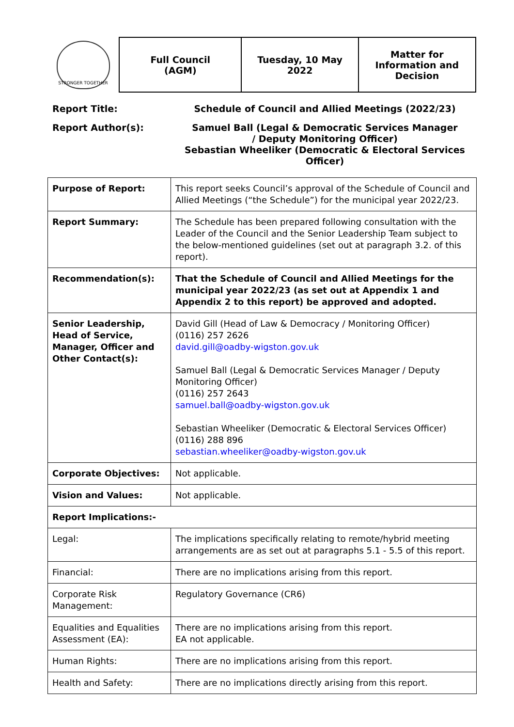STRONGER TOGETHER
| Full Council (AGM) | Tuesday, 10 May 2022 | Matter for Information and Decision |
Report Title:
Schedule of Council and Allied Meetings (2022/23)
Report Author(s):
Samuel Ball (Legal & Democratic Services Manager
/ Deputy Monitoring Officer)
Sebastian Wheeliker (Democratic & Electoral Services Officer)
| Purpose of Report: | This report seeks Council’s approval of the Schedule of Council and Allied Meetings (“the Schedule”) for the municipal year 2022/23. |
| Report Summary: | The Schedule has been prepared following consultation with the Leader of the Council and the Senior Leadership Team subject to the below-mentioned guidelines (set out at paragraph 3.2. of this report). |
| Recommendation(s): | That the Schedule of Council and Allied Meetings for the municipal year 2022/23 (as set out at Appendix 1 and Appendix 2 to this report) be approved and adopted. |
| Senior Leadership, Head of Service, Manager, Officer and Other Contact(s): | David Gill (Head of Law & Democracy / Monitoring Officer) (0116) 257 2626 david.gill@oadby-wigston.gov.uk Samuel Ball (Legal & Democratic Services Manager / Deputy Monitoring Officer) (0116) 257 2643 samuel.ball@oadby-wigston.gov.uk Sebastian Wheeliker (Democratic & Electoral Services Officer) (0116) 288 896 sebastian.wheeliker@oadby-wigston.gov.uk |
| Corporate Objectives: | Not applicable. |
| Vision and Values: | Not applicable. |
| Report Implications:- | |
| Legal: | The implications specifically relating to remote/hybrid meeting arrangements are as set out at paragraphs 5.1 - 5.5 of this report. |
| Financial: | There are no implications arising from this report. |
| Corporate Risk Management: | Regulatory Governance (CR6) |
| Equalities and Equalities Assessment (EA): | There are no implications arising from this report. EA not applicable. |
| Human Rights: | There are no implications arising from this report. |
| Health and Safety: | There are no implications directly arising from this report. |